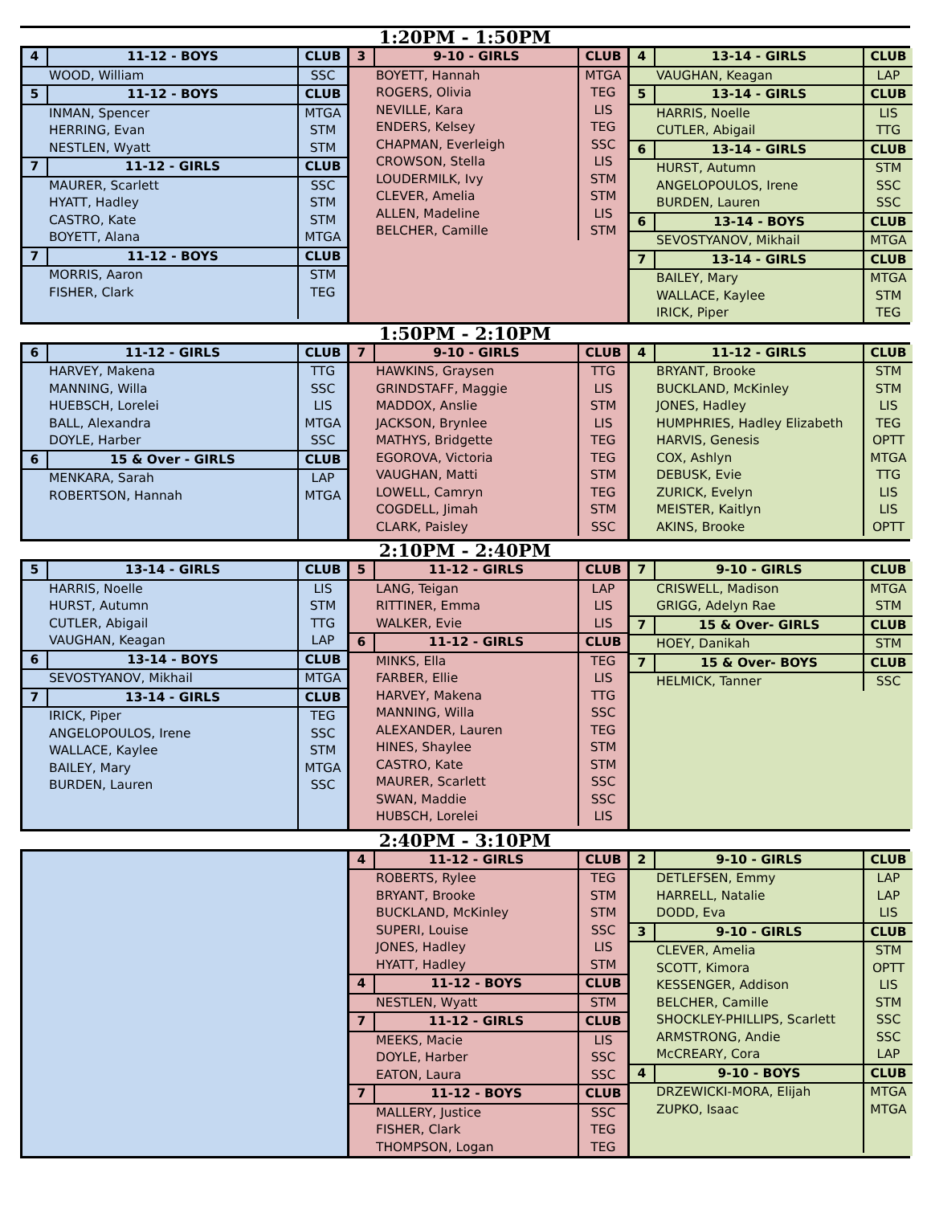1:20PM - 1:50PM
| 4 | 11-12 - BOYS | CLUB |
| --- | --- | --- |
| | WOOD, William | SSC |
| 5 | 11-12 - BOYS | CLUB |
| | INMAN, Spencer | MTGA |
| | HERRING, Evan | STM |
| | NESTLEN, Wyatt | STM |
| 7 | 11-12 - GIRLS | CLUB |
| | MAURER, Scarlett | SSC |
| | HYATT, Hadley | STM |
| | CASTRO, Kate | STM |
| | BOYETT, Alana | MTGA |
| 7 | 11-12 - BOYS | CLUB |
| | MORRIS, Aaron | STM |
| | FISHER, Clark | TEG |
| 3 | 9-10 - GIRLS | CLUB |
| --- | --- | --- |
| | BOYETT, Hannah | MTGA |
| | ROGERS, Olivia | TEG |
| | NEVILLE, Kara | LIS |
| | ENDERS, Kelsey | TEG |
| | CHAPMAN, Everleigh | SSC |
| | CROWSON, Stella | LIS |
| | LOUDERMILK, Ivy | STM |
| | CLEVER, Amelia | STM |
| | ALLEN, Madeline | LIS |
| | BELCHER, Camille | STM |
| 4 | 13-14 - GIRLS | CLUB |
| --- | --- | --- |
| | VAUGHAN, Keagan | LAP |
| 5 | 13-14 - GIRLS | CLUB |
| | HARRIS, Noelle | LIS |
| | CUTLER, Abigail | TTG |
| 6 | 13-14 - GIRLS | CLUB |
| | HURST, Autumn | STM |
| | ANGELOPOULOS, Irene | SSC |
| | BURDEN, Lauren | SSC |
| 6 | 13-14 - BOYS | CLUB |
| | SEVOSTYANOV, Mikhail | MTGA |
| 7 | 13-14 - GIRLS | CLUB |
| | BAILEY, Mary | MTGA |
| | WALLACE, Kaylee | STM |
| | IRICK, Piper | TEG |
1:50PM - 2:10PM
| 6 | 11-12 - GIRLS | CLUB |
| --- | --- | --- |
| | HARVEY, Makena | TTG |
| | MANNING, Willa | SSC |
| | HUEBSCH, Lorelei | LIS |
| | BALL, Alexandra | MTGA |
| | DOYLE, Harber | SSC |
| 6 | 15 & Over - GIRLS | CLUB |
| | MENKARA, Sarah | LAP |
| | ROBERTSON, Hannah | MTGA |
| 7 | 9-10 - GIRLS | CLUB |
| --- | --- | --- |
| | HAWKINS, Graysen | TTG |
| | GRINDSTAFF, Maggie | LIS |
| | MADDOX, Anslie | STM |
| | JACKSON, Brynlee | LIS |
| | MATHYS, Bridgette | TEG |
| | EGOROVA, Victoria | TEG |
| | VAUGHAN, Matti | STM |
| | LOWELL, Camryn | TEG |
| | COGDELL, Jimah | STM |
| | CLARK, Paisley | SSC |
| 4 | 11-12 - GIRLS | CLUB |
| --- | --- | --- |
| | BRYANT, Brooke | STM |
| | BUCKLAND, McKinley | STM |
| | JONES, Hadley | LIS |
| | HUMPHRIES, Hadley Elizabeth | TEG |
| | HARVIS, Genesis | OPTT |
| | COX, Ashlyn | MTGA |
| | DEBUSK, Evie | TTG |
| | ZURICK, Evelyn | LIS |
| | MEISTER, Kaitlyn | LIS |
| | AKINS, Brooke | OPTT |
2:10PM - 2:40PM
| 5 | 13-14 - GIRLS | CLUB |
| --- | --- | --- |
| | HARRIS, Noelle | LIS |
| | HURST, Autumn | STM |
| | CUTLER, Abigail | TTG |
| | VAUGHAN, Keagan | LAP |
| 6 | 13-14 - BOYS | CLUB |
| | SEVOSTYANOV, Mikhail | MTGA |
| 7 | 13-14 - GIRLS | CLUB |
| | IRICK, Piper | TEG |
| | ANGELOPOULOS, Irene | SSC |
| | WALLACE, Kaylee | STM |
| | BAILEY, Mary | MTGA |
| | BURDEN, Lauren | SSC |
| 5 | 11-12 - GIRLS | CLUB |
| --- | --- | --- |
| | LANG, Teigan | LAP |
| | RITTINER, Emma | LIS |
| | WALKER, Evie | LIS |
| 6 | 11-12 - GIRLS | CLUB |
| | MINKS, Ella | TEG |
| | FARBER, Ellie | LIS |
| | HARVEY, Makena | TTG |
| | MANNING, Willa | SSC |
| | ALEXANDER, Lauren | TEG |
| | HINES, Shaylee | STM |
| | CASTRO, Kate | STM |
| | MAURER, Scarlett | SSC |
| | SWAN, Maddie | SSC |
| | HUBSCH, Lorelei | LIS |
| 7 | 9-10 - GIRLS | CLUB |
| --- | --- | --- |
| | CRISWELL, Madison | MTGA |
| | GRIGG, Adelyn Rae | STM |
| 7 | 15 & Over- GIRLS | CLUB |
| | HOEY, Danikah | STM |
| 7 | 15 & Over- BOYS | CLUB |
| | HELMICK, Tanner | SSC |
2:40PM - 3:10PM
| 4 | 11-12 - GIRLS | CLUB |
| --- | --- | --- |
| | ROBERTS, Rylee | TEG |
| | BRYANT, Brooke | STM |
| | BUCKLAND, McKinley | STM |
| | SUPERI, Louise | SSC |
| | JONES, Hadley | LIS |
| | HYATT, Hadley | STM |
| 4 | 11-12 - BOYS | CLUB |
| | NESTLEN, Wyatt | STM |
| 7 | 11-12 - GIRLS | CLUB |
| | MEEKS, Macie | LIS |
| | DOYLE, Harber | SSC |
| | EATON, Laura | SSC |
| 7 | 11-12 - BOYS | CLUB |
| | MALLERY, Justice | SSC |
| | FISHER, Clark | TEG |
| | THOMPSON, Logan | TEG |
| 2 | 9-10 - GIRLS | CLUB |
| --- | --- | --- |
| | DETLEFSEN, Emmy | LAP |
| | HARRELL, Natalie | LAP |
| | DODD, Eva | LIS |
| 3 | 9-10 - GIRLS | CLUB |
| | CLEVER, Amelia | STM |
| | SCOTT, Kimora | OPTT |
| | KESSENGER, Addison | LIS |
| | BELCHER, Camille | STM |
| | SHOCKLEY-PHILLIPS, Scarlett | SSC |
| | ARMSTRONG, Andie | SSC |
| | McCREARY, Cora | LAP |
| 4 | 9-10 - BOYS | CLUB |
| | DRZEWICKI-MORA, Elijah | MTGA |
| | ZUPKO, Isaac | MTGA |